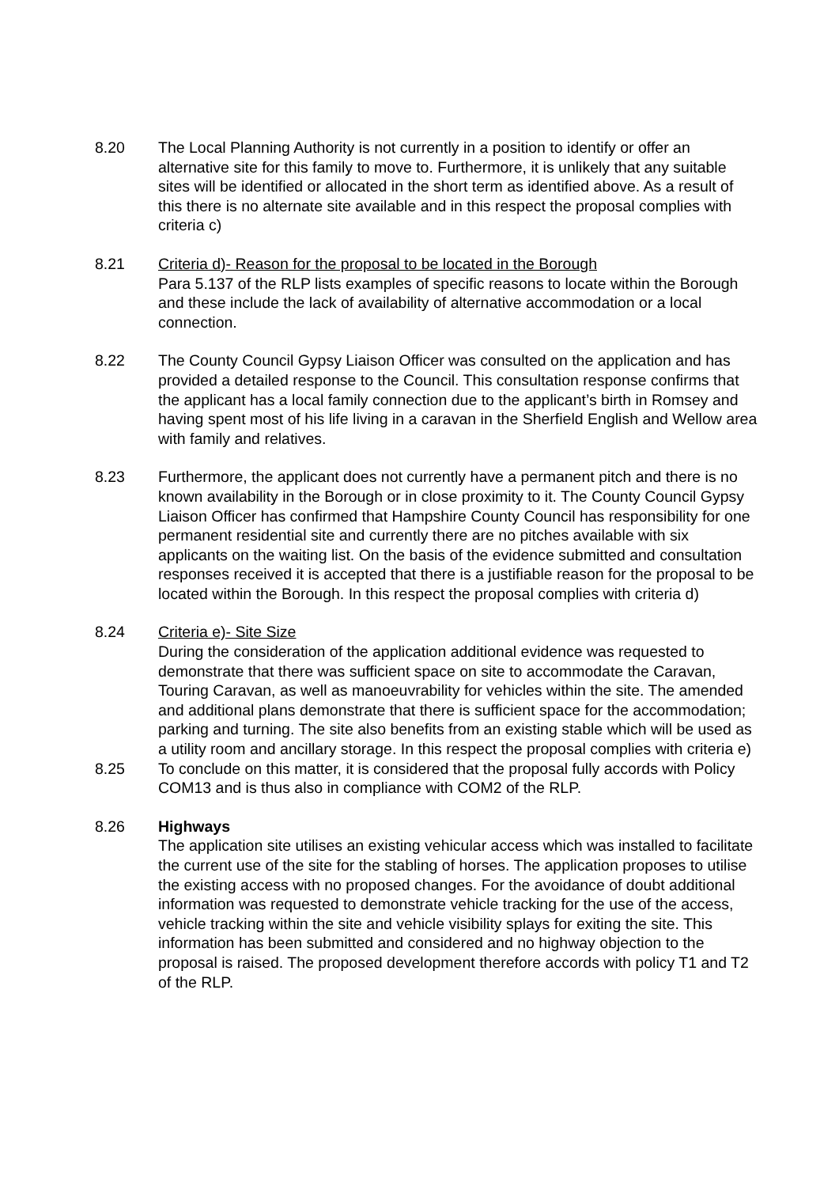8.20 The Local Planning Authority is not currently in a position to identify or offer an alternative site for this family to move to. Furthermore, it is unlikely that any suitable sites will be identified or allocated in the short term as identified above. As a result of this there is no alternate site available and in this respect the proposal complies with criteria c)
8.21 Criteria d)- Reason for the proposal to be located in the Borough
Para 5.137 of the RLP lists examples of specific reasons to locate within the Borough and these include the lack of availability of alternative accommodation or a local connection.
8.22 The County Council Gypsy Liaison Officer was consulted on the application and has provided a detailed response to the Council. This consultation response confirms that the applicant has a local family connection due to the applicant’s birth in Romsey and having spent most of his life living in a caravan in the Sherfield English and Wellow area with family and relatives.
8.23 Furthermore, the applicant does not currently have a permanent pitch and there is no known availability in the Borough or in close proximity to it. The County Council Gypsy Liaison Officer has confirmed that Hampshire County Council has responsibility for one permanent residential site and currently there are no pitches available with six applicants on the waiting list. On the basis of the evidence submitted and consultation responses received it is accepted that there is a justifiable reason for the proposal to be located within the Borough. In this respect the proposal complies with criteria d)
8.24 Criteria e)- Site Size
During the consideration of the application additional evidence was requested to demonstrate that there was sufficient space on site to accommodate the Caravan, Touring Caravan, as well as manoeuvrability for vehicles within the site. The amended and additional plans demonstrate that there is sufficient space for the accommodation; parking and turning. The site also benefits from an existing stable which will be used as a utility room and ancillary storage. In this respect the proposal complies with criteria e)
8.25 To conclude on this matter, it is considered that the proposal fully accords with Policy COM13 and is thus also in compliance with COM2 of the RLP.
8.26 Highways
The application site utilises an existing vehicular access which was installed to facilitate the current use of the site for the stabling of horses. The application proposes to utilise the existing access with no proposed changes. For the avoidance of doubt additional information was requested to demonstrate vehicle tracking for the use of the access, vehicle tracking within the site and vehicle visibility splays for exiting the site. This information has been submitted and considered and no highway objection to the proposal is raised. The proposed development therefore accords with policy T1 and T2 of the RLP.